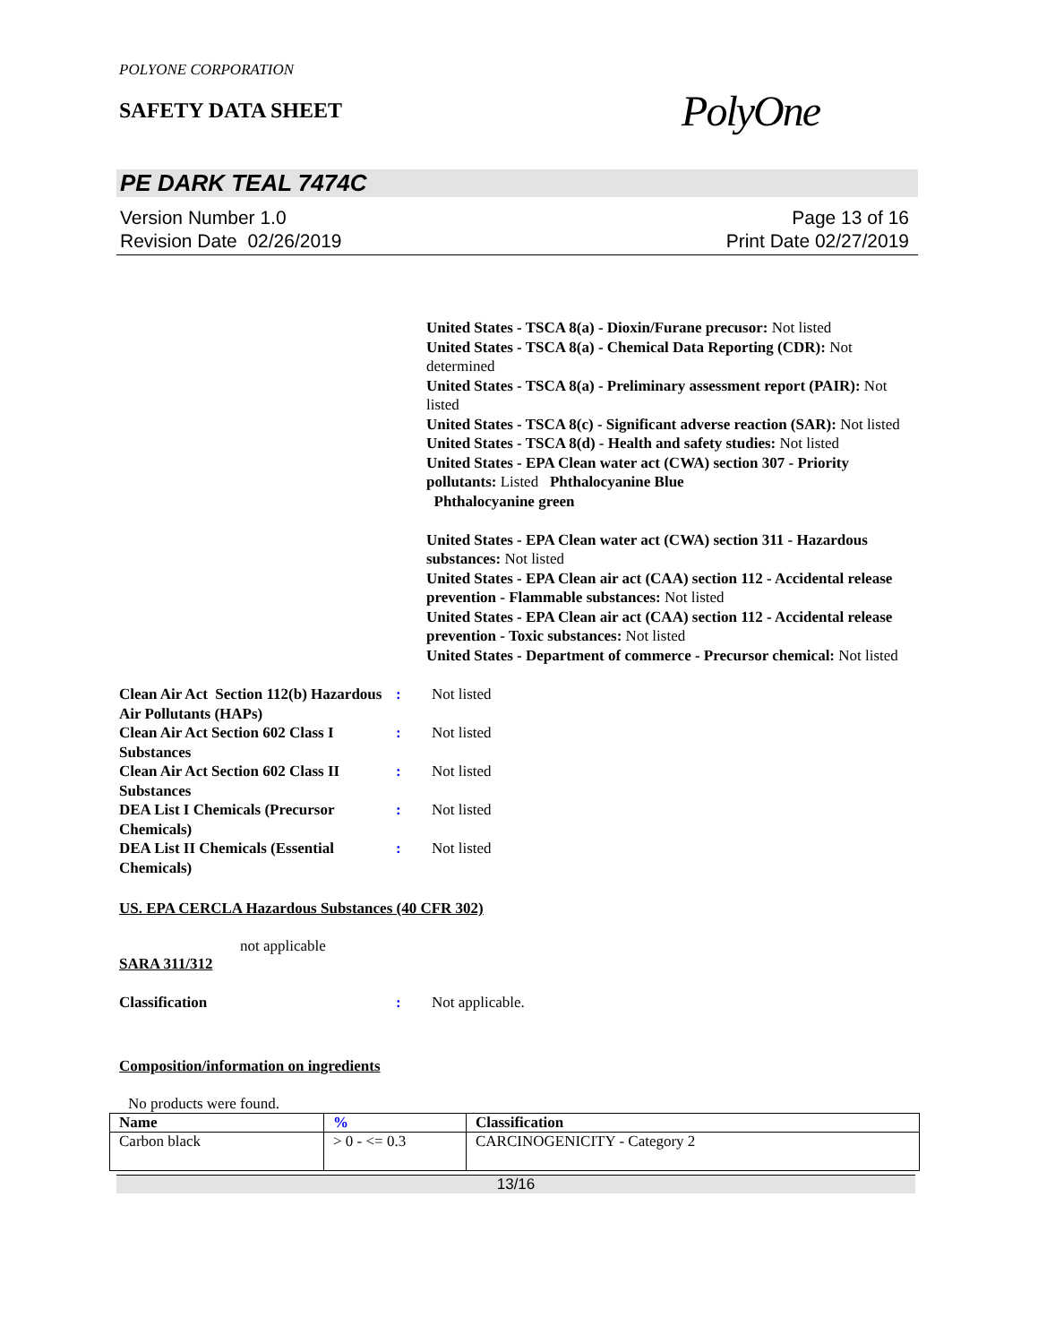POLYONE CORPORATION
SAFETY DATA SHEET
PolyOne
PE DARK TEAL 7474C
Version Number 1.0
Revision Date 02/26/2019
Page 13 of 16
Print Date 02/27/2019
United States - TSCA 8(a) - Dioxin/Furane precusor: Not listed
United States - TSCA 8(a) - Chemical Data Reporting (CDR): Not determined
United States - TSCA 8(a) - Preliminary assessment report (PAIR): Not listed
United States - TSCA 8(c) - Significant adverse reaction (SAR): Not listed
United States - TSCA 8(d) - Health and safety studies: Not listed
United States - EPA Clean water act (CWA) section 307 - Priority pollutants: Listed Phthalocyanine Blue
Phthalocyanine green
United States - EPA Clean water act (CWA) section 311 - Hazardous substances: Not listed
United States - EPA Clean air act (CAA) section 112 - Accidental release prevention - Flammable substances: Not listed
United States - EPA Clean air act (CAA) section 112 - Accidental release prevention - Toxic substances: Not listed
United States - Department of commerce - Precursor chemical: Not listed
Clean Air Act Section 112(b) Hazardous Air Pollutants (HAPs)
: Not listed
Clean Air Act Section 602 Class I Substances
: Not listed
Clean Air Act Section 602 Class II Substances
: Not listed
DEA List I Chemicals (Precursor Chemicals)
: Not listed
DEA List II Chemicals (Essential Chemicals)
: Not listed
US. EPA CERCLA Hazardous Substances (40 CFR 302)
not applicable
SARA 311/312
Classification : Not applicable.
Composition/information on ingredients
No products were found.
| Name | % | Classification |
| --- | --- | --- |
| Carbon black | > 0 - <= 0.3 | CARCINOGENICITY - Category 2 |
13/16